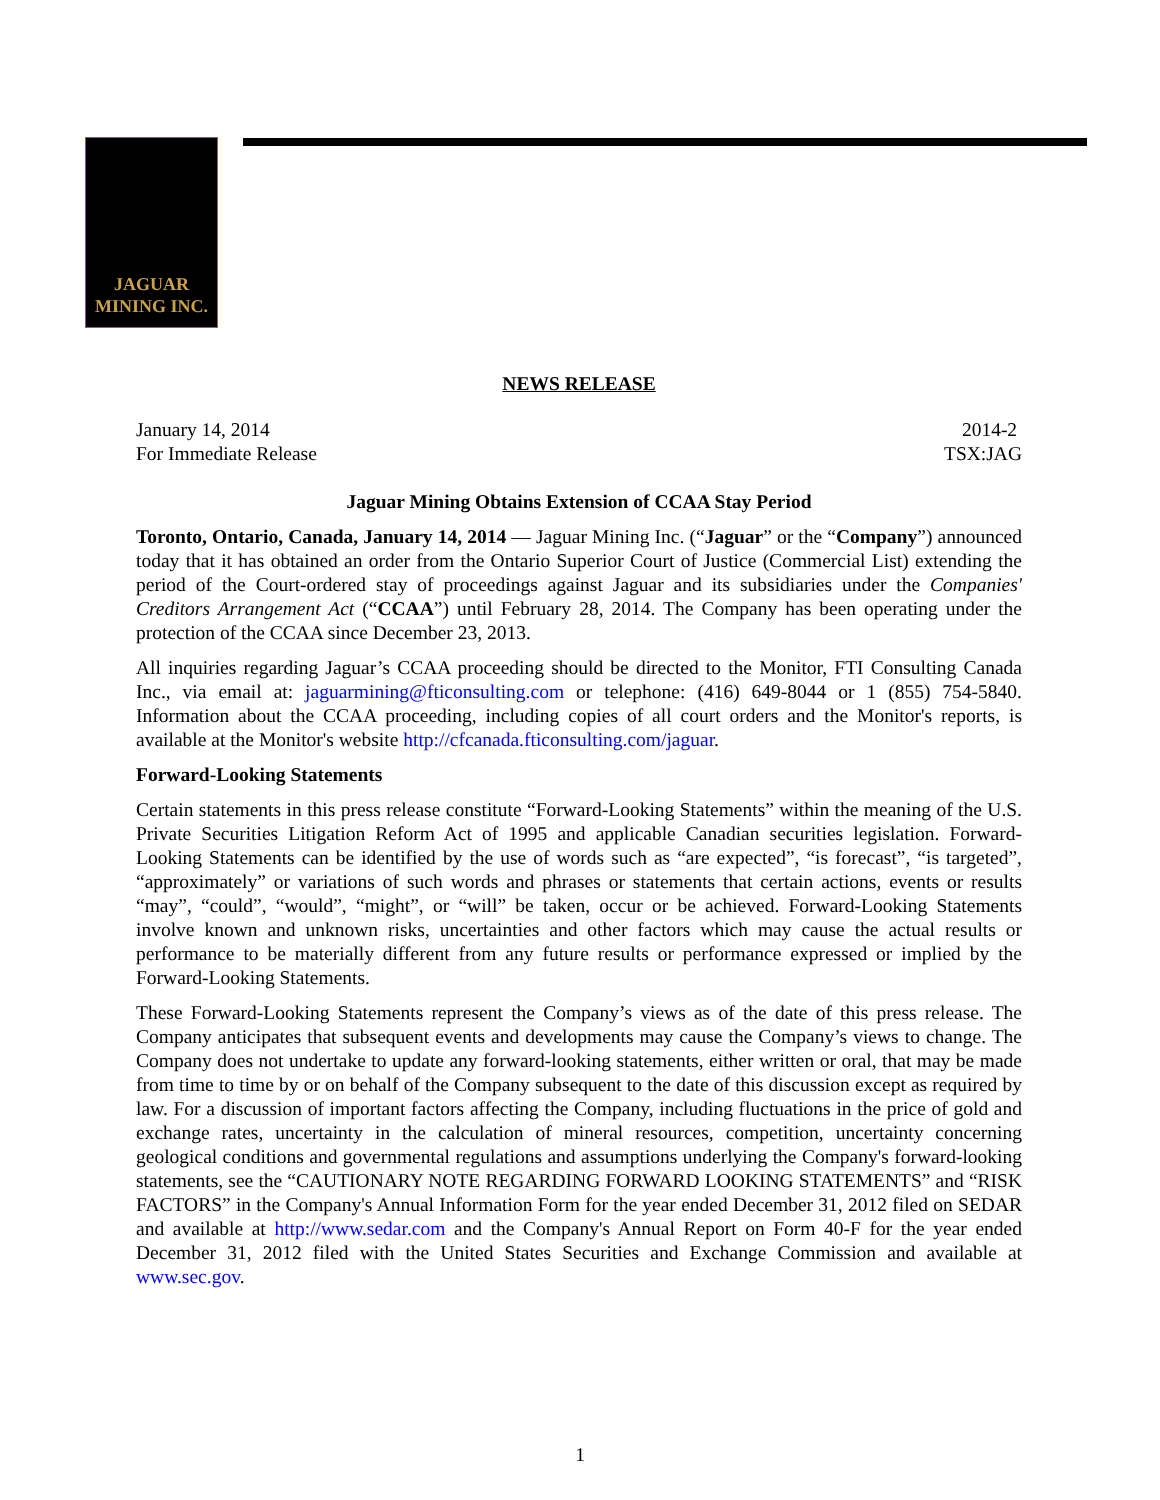JAGUAR
MINING INC.
NEWS RELEASE
January 14, 2014
For Immediate Release 2014-2
TSX:JAG
Jaguar Mining Obtains Extension of CCAA Stay Period
Toronto, Ontario, Canada, January 14, 2014 — Jaguar Mining Inc. (“Jaguar” or the “Company”) announced today that it has obtained an order from the Ontario Superior Court of Justice (Commercial List) extending the period of the Court-ordered stay of proceedings against Jaguar and its subsidiaries under the Companies' Creditors Arrangement Act (“CCAA”) until February 28, 2014. The Company has been operating under the protection of the CCAA since December 23, 2013.
All inquiries regarding Jaguar’s CCAA proceeding should be directed to the Monitor, FTI Consulting Canada Inc., via email at: jaguarmining@fticonsulting.com or telephone: (416) 649-8044 or 1 (855) 754-5840. Information about the CCAA proceeding, including copies of all court orders and the Monitor's reports, is available at the Monitor's website http://cfcanada.fticonsulting.com/jaguar.
Forward-Looking Statements
Certain statements in this press release constitute “Forward-Looking Statements” within the meaning of the U.S. Private Securities Litigation Reform Act of 1995 and applicable Canadian securities legislation. Forward-Looking Statements can be identified by the use of words such as “are expected”, “is forecast”, “is targeted”, “approximately” or variations of such words and phrases or statements that certain actions, events or results “may”, “could”, “would”, “might”, or “will” be taken, occur or be achieved. Forward-Looking Statements involve known and unknown risks, uncertainties and other factors which may cause the actual results or performance to be materially different from any future results or performance expressed or implied by the Forward-Looking Statements.
These Forward-Looking Statements represent the Company’s views as of the date of this press release. The Company anticipates that subsequent events and developments may cause the Company’s views to change. The Company does not undertake to update any forward-looking statements, either written or oral, that may be made from time to time by or on behalf of the Company subsequent to the date of this discussion except as required by law. For a discussion of important factors affecting the Company, including fluctuations in the price of gold and exchange rates, uncertainty in the calculation of mineral resources, competition, uncertainty concerning geological conditions and governmental regulations and assumptions underlying the Company's forward-looking statements, see the “CAUTIONARY NOTE REGARDING FORWARD LOOKING STATEMENTS” and “RISK FACTORS” in the Company's Annual Information Form for the year ended December 31, 2012 filed on SEDAR and available at http://www.sedar.com and the Company's Annual Report on Form 40-F for the year ended December 31, 2012 filed with the United States Securities and Exchange Commission and available at www.sec.gov.
1